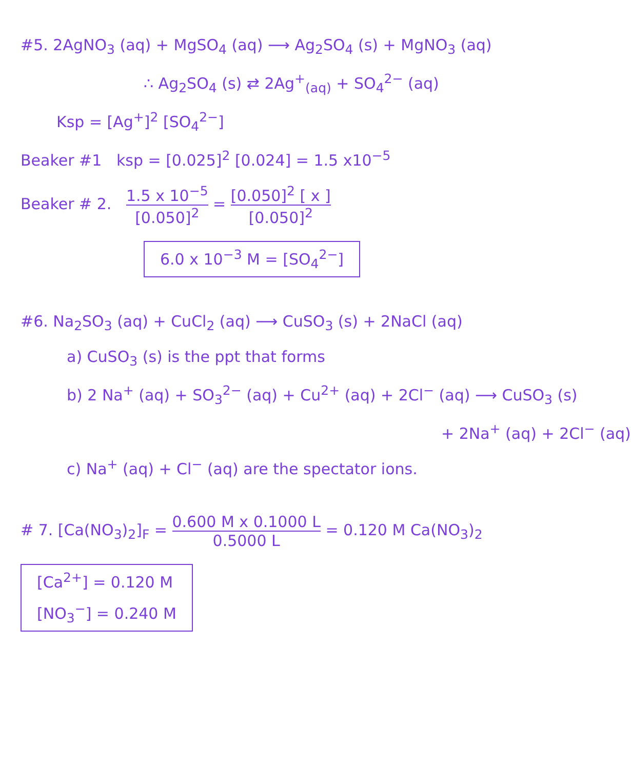#5. 2AgNO<sub>3</sub> (aq) + MgSO<sub>4</sub> (aq) ⟶ Ag<sub>2</sub>SO<sub>4</sub> (s) + MgNO<sub>3</sub> (aq)
∴ Ag<sub>2</sub>SO<sub>4</sub> (s) ⇄ 2Ag<sup>+</sup><sub>(aq)</sub> + SO<sub>4</sub><sup>2−</sup> (aq)
Ksp = [Ag<sup>+</sup>]<sup>2</sup> [SO<sub>4</sub><sup>2−</sup>]
Beaker #1 ksp = [0.025]<sup>2</sup> [0.024] = 1.5 x10<sup>−5</sup>
Beaker # 2. 1.5 x 10<sup>−5</sup> [0.050]<sup>2</sup> = [0.050]<sup>2</sup> [ x ] [0.050]<sup>2</sup>
6.0 x 10<sup>−3</sup> M = [SO<sub>4</sub><sup>2−</sup>]
#6. Na<sub>2</sub>SO<sub>3</sub> (aq) + CuCl<sub>2</sub> (aq) ⟶ CuSO<sub>3</sub> (s) + 2NaCl (aq)
a) CuSO<sub>3</sub> (s) is the ppt that forms
b) 2 Na<sup>+</sup> (aq) + SO<sub>3</sub><sup>2−</sup> (aq) + Cu<sup>2+</sup> (aq) + 2Cl<sup>−</sup> (aq) ⟶ CuSO<sub>3</sub> (s)
+ 2Na<sup>+</sup> (aq) + 2Cl<sup>−</sup> (aq)
c) Na<sup>+</sup> (aq) + Cl<sup>−</sup> (aq) are the spectator ions.
# 7. [Ca(NO<sub>3</sub>)<sub>2</sub>]<sub>F</sub> = 0.600 M x 0.1000 L 0.5000 L = 0.120 M Ca(NO<sub>3</sub>)<sub>2</sub>
[Ca<sup>2+</sup>] = 0.120 M
[NO<sub>3</sub><sup>−</sup>] = 0.240 M